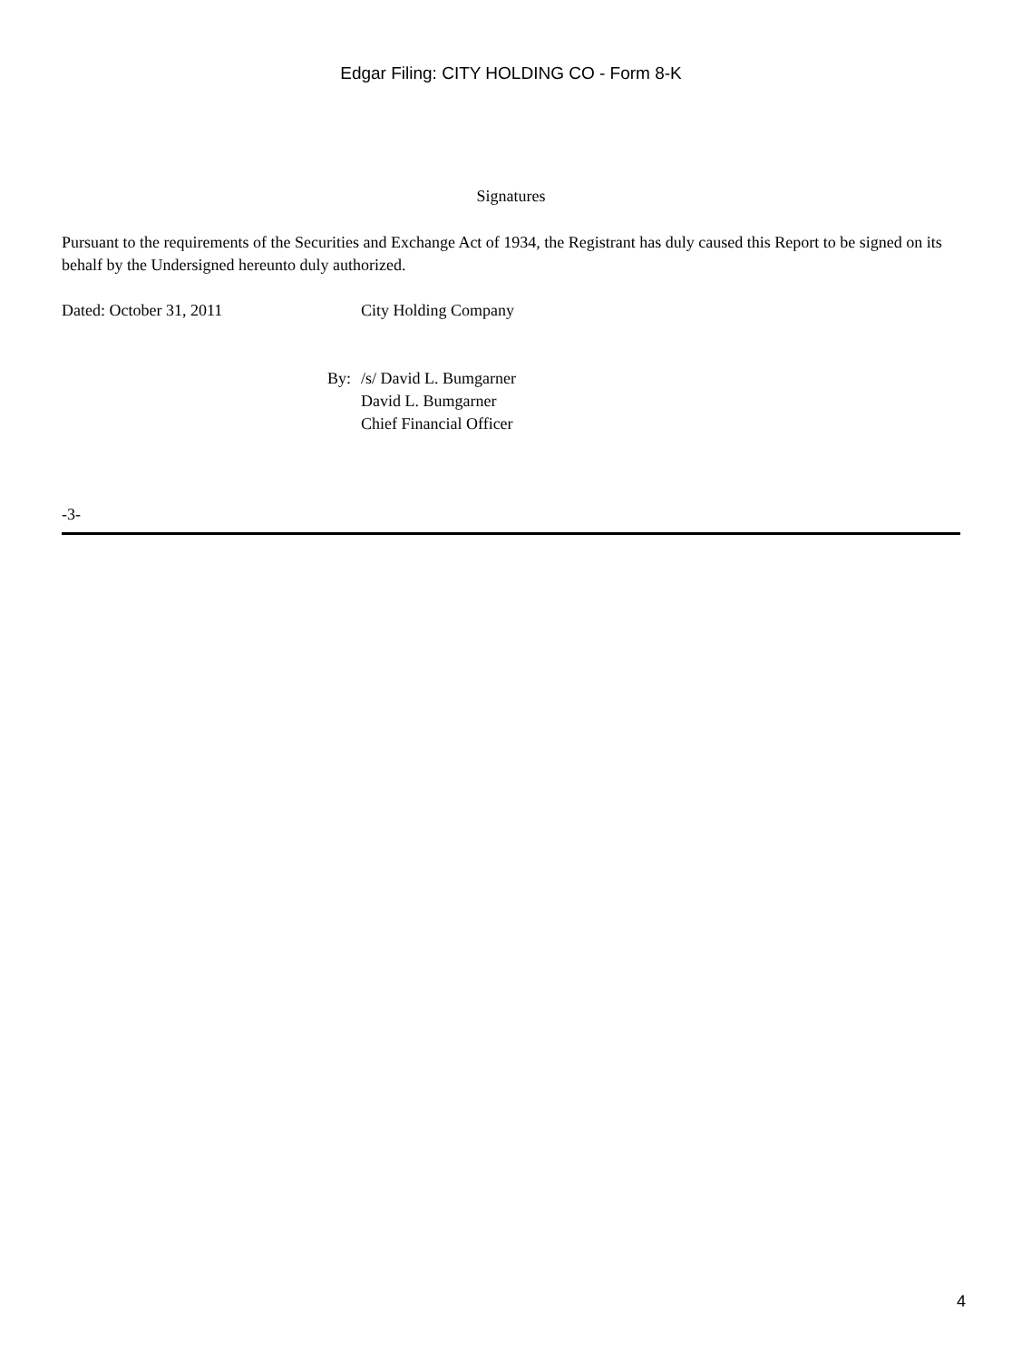Edgar Filing: CITY HOLDING CO - Form 8-K
Signatures
Pursuant to the requirements of the Securities and Exchange Act of 1934, the Registrant has duly caused this Report to be signed on its behalf by the Undersigned hereunto duly authorized.
| Dated: October 31, 2011 | City Holding Company |
| By: | /s/ David L. Bumgarner |
| | David L. Bumgarner |
| | Chief Financial Officer |
-3-
4